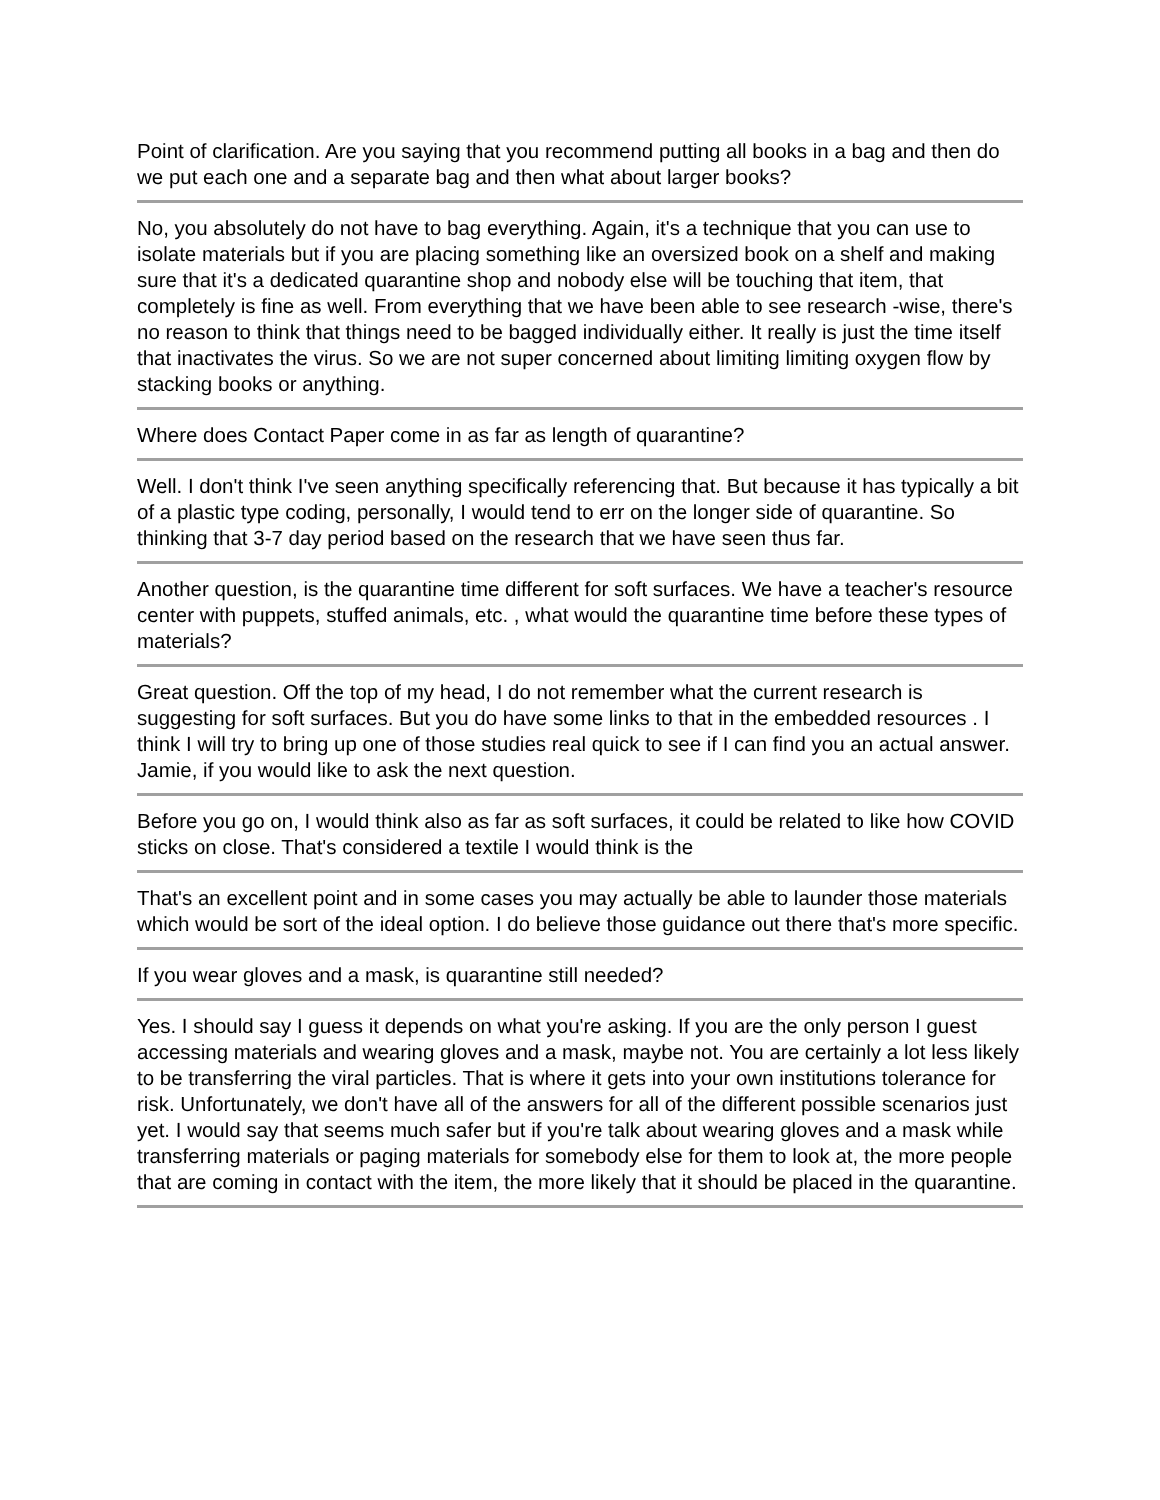Point of clarification. Are you saying that you recommend putting all books in a bag and then do we put each one and a separate bag and then what about larger books?
No, you absolutely do not have to bag everything. Again, it's a technique that you can use to isolate materials but if you are placing something like an oversized book on a shelf and making sure that it's a dedicated quarantine shop and nobody else will be touching that item, that completely is fine as well. From everything that we have been able to see research -wise, there's no reason to think that things need to be bagged individually either. It really is just the time itself that inactivates the virus. So we are not super concerned about limiting limiting oxygen flow by stacking books or anything.
Where does Contact Paper come in as far as length of quarantine?
Well. I don't think I've seen anything specifically referencing that. But because it has typically a bit of a plastic type coding, personally, I would tend to err on the longer side of quarantine. So thinking that 3-7 day period based on the research that we have seen thus far.
Another question, is the quarantine time different for soft surfaces. We have a teacher's resource center with puppets, stuffed animals, etc. , what would the quarantine time before these types of materials?
Great question. Off the top of my head, I do not remember what the current research is suggesting for soft surfaces. But you do have some links to that in the embedded resources . I think I will try to bring up one of those studies real quick to see if I can find you an actual answer. Jamie, if you would like to ask the next question.
Before you go on, I would think also as far as soft surfaces, it could be related to like how COVID sticks on close. That's considered a textile I would think is the
That's an excellent point and in some cases you may actually be able to launder those materials which would be sort of the ideal option. I do believe those guidance out there that's more specific.
If you wear gloves and a mask, is quarantine still needed?
Yes. I should say I guess it depends on what you're asking. If you are the only person I guest accessing materials and wearing gloves and a mask, maybe not. You are certainly a lot less likely to be transferring the viral particles. That is where it gets into your own institutions tolerance for risk. Unfortunately, we don't have all of the answers for all of the different possible scenarios just yet. I would say that seems much safer but if you're talk about wearing gloves and a mask while transferring materials or paging materials for somebody else for them to look at, the more people that are coming in contact with the item, the more likely that it should be placed in the quarantine.